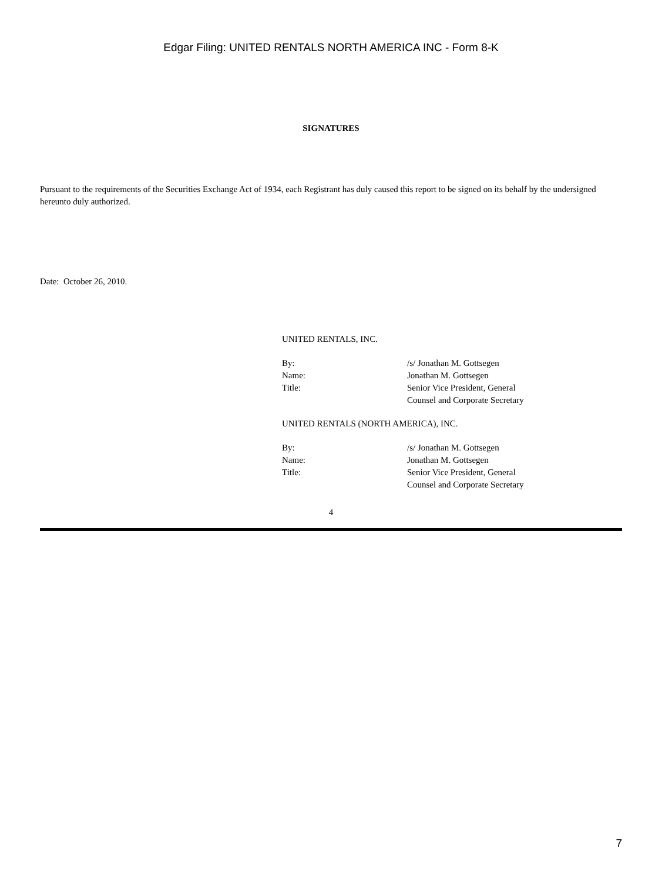Edgar Filing: UNITED RENTALS NORTH AMERICA INC - Form 8-K
SIGNATURES
Pursuant to the requirements of the Securities Exchange Act of 1934, each Registrant has duly caused this report to be signed on its behalf by the undersigned hereunto duly authorized.
Date: October 26, 2010.
UNITED RENTALS, INC.
| By: | /s/ Jonathan M. Gottsegen |
| Name: | Jonathan M. Gottsegen |
| Title: | Senior Vice President, General Counsel and Corporate Secretary |
UNITED RENTALS (NORTH AMERICA), INC.
| By: | /s/ Jonathan M. Gottsegen |
| Name: | Jonathan M. Gottsegen |
| Title: | Senior Vice President, General Counsel and Corporate Secretary |
4
7